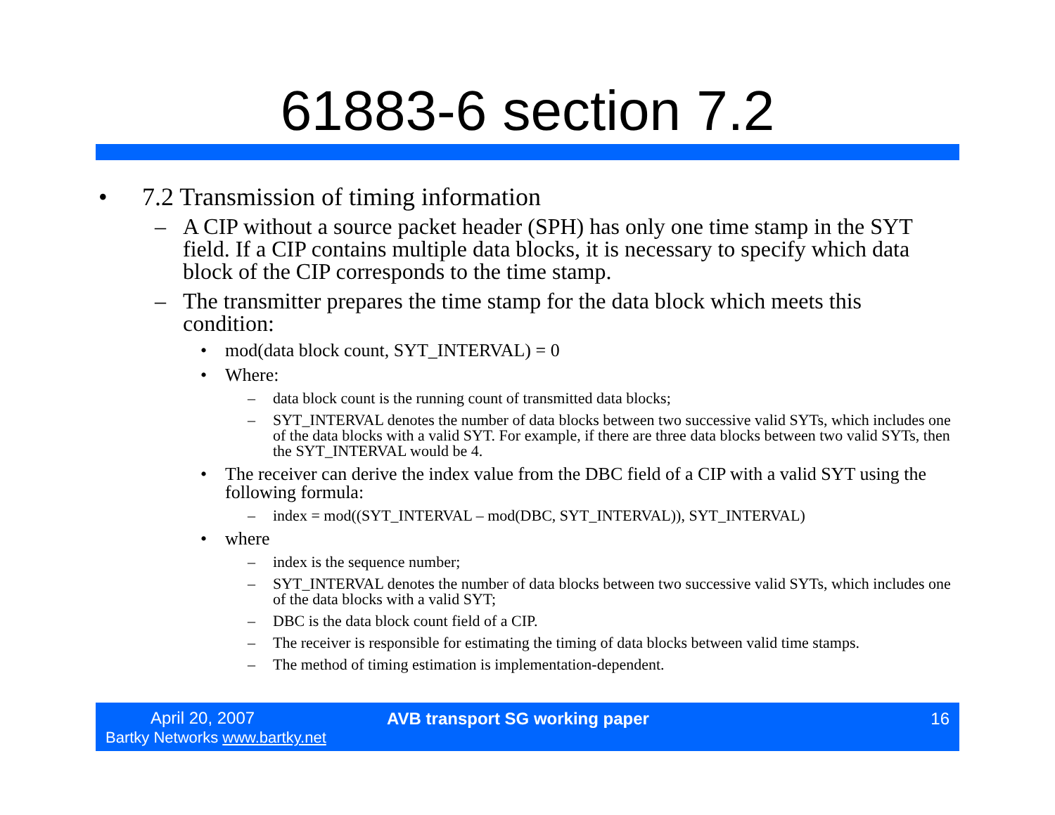61883-6 section 7.2
• 7.2 Transmission of timing information
– A CIP without a source packet header (SPH) has only one time stamp in the SYT field. If a CIP contains multiple data blocks, it is necessary to specify which data block of the CIP corresponds to the time stamp.
– The transmitter prepares the time stamp for the data block which meets this condition:
• mod(data block count, SYT_INTERVAL) = 0
• Where:
– data block count is the running count of transmitted data blocks;
– SYT_INTERVAL denotes the number of data blocks between two successive valid SYTs, which includes one of the data blocks with a valid SYT. For example, if there are three data blocks between two valid SYTs, then the SYT_INTERVAL would be 4.
• The receiver can derive the index value from the DBC field of a CIP with a valid SYT using the following formula:
– index = mod((SYT_INTERVAL – mod(DBC, SYT_INTERVAL)), SYT_INTERVAL)
• where
– index is the sequence number;
– SYT_INTERVAL denotes the number of data blocks between two successive valid SYTs, which includes one of the data blocks with a valid SYT;
– DBC is the data block count field of a CIP.
– The receiver is responsible for estimating the timing of data blocks between valid time stamps.
– The method of timing estimation is implementation-dependent.
April 20, 2007
Bartky Networks www.bartky.net
AVB transport SG working paper 16